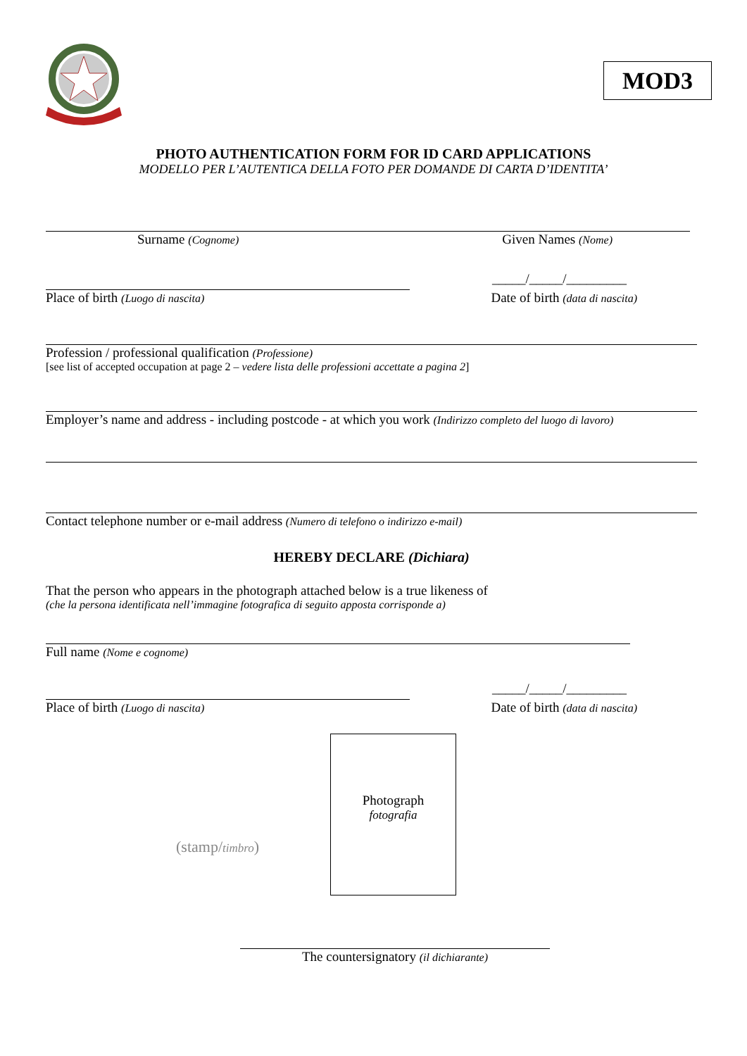MOD3
PHOTO AUTHENTICATION FORM FOR ID CARD APPLICATIONS
MODELLO PER L’AUTENTICA DELLA FOTO PER DOMANDE DI CARTA D’IDENTITA’
Surname (Cognome) Given Names (Nome)
_____/_____/_________
Place of birth (Luogo di nascita) Date of birth (data di nascita)
Profession / professional qualification (Professione)
[see list of accepted occupation at page 2 – vedere lista delle professioni accettate a pagina 2]
Employer’s name and address - including postcode - at which you work (Indirizzo completo del luogo di lavoro)
Contact telephone number or e-mail address (Numero di telefono o indirizzo e-mail)
HEREBY DECLARE (Dichiara)
That the person who appears in the photograph attached below is a true likeness of
(che la persona identificata nell’immagine fotografica di seguito apposta corrisponde a)
Full name (Nome e cognome)
_____/_____/_________
Place of birth (Luogo di nascita) Date of birth (data di nascita)
(stamp/timbro)
Photograph
fotografia
The countersignatory (il dichiarante)